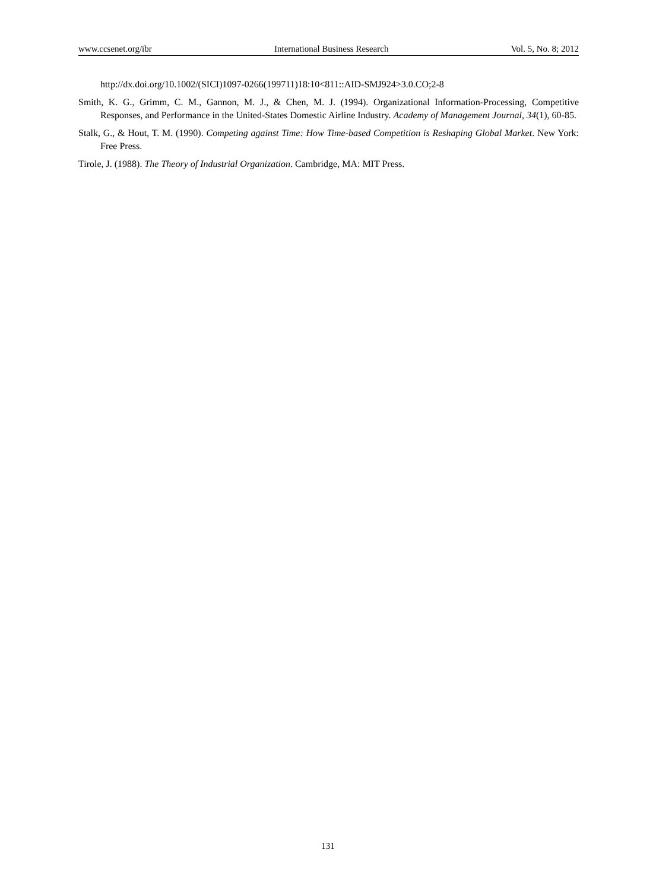www.ccsenet.org/ibr International Business Research Vol. 5, No. 8; 2012
http://dx.doi.org/10.1002/(SICI)1097-0266(199711)18:10<811::AID-SMJ924>3.0.CO;2-8
Smith, K. G., Grimm, C. M., Gannon, M. J., & Chen, M. J. (1994). Organizational Information-Processing, Competitive Responses, and Performance in the United-States Domestic Airline Industry. Academy of Management Journal, 34(1), 60-85.
Stalk, G., & Hout, T. M. (1990). Competing against Time: How Time-based Competition is Reshaping Global Market. New York: Free Press.
Tirole, J. (1988). The Theory of Industrial Organization. Cambridge, MA: MIT Press.
131